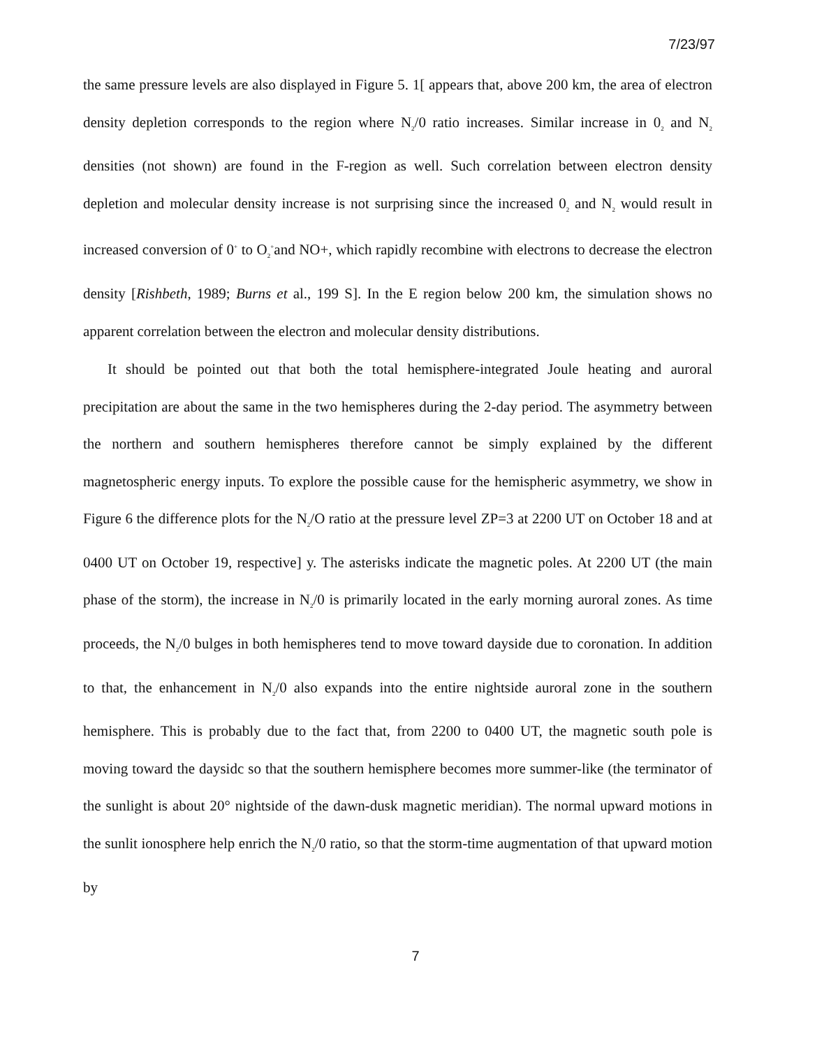7/23/97
the same pressure levels are also displayed in Figure 5. 1[ appears that, above 200 km, the area of electron density depletion corresponds to the region where N<sub>2</sub>/0 ratio increases. Similar increase in 0<sub>2</sub> and N<sub>2</sub> densities (not shown) are found in the F-region as well. Such correlation between electron density depletion and molecular density increase is not surprising since the increased 0<sub>2</sub> and N<sub>2</sub> would result in increased conversion of 0<sup>+</sup> to O<sub>2</sub><sup>+</sup>and NO+, which rapidly recombine with electrons to decrease the electron density [Rishbeth, 1989; Burns et al., 199 S]. In the E region below 200 km, the simulation shows no apparent correlation between the electron and molecular density distributions.
It should be pointed out that both the total hemisphere-integrated Joule heating and auroral precipitation are about the same in the two hemispheres during the 2-day period. The asymmetry between the northern and southern hemispheres therefore cannot be simply explained by the different magnetospheric energy inputs. To explore the possible cause for the hemispheric asymmetry, we show in Figure 6 the difference plots for the N<sub>2</sub>/O ratio at the pressure level ZP=3 at 2200 UT on October 18 and at 0400 UT on October 19, respective] y. The asterisks indicate the magnetic poles. At 2200 UT (the main phase of the storm), the increase in N<sub>2</sub>/0 is primarily located in the early morning auroral zones. As time proceeds, the N<sub>2</sub>/0 bulges in both hemispheres tend to move toward dayside due to coronation. In addition to that, the enhancement in N<sub>2</sub>/0 also expands into the entire nightside auroral zone in the southern hemisphere. This is probably due to the fact that, from 2200 to 0400 UT, the magnetic south pole is moving toward the daysidc so that the southern hemisphere becomes more summer-like (the terminator of the sunlight is about 20° nightside of the dawn-dusk magnetic meridian). The normal upward motions in the sunlit ionosphere help enrich the N<sub>2</sub>/0 ratio, so that the storm-time augmentation of that upward motion by
7